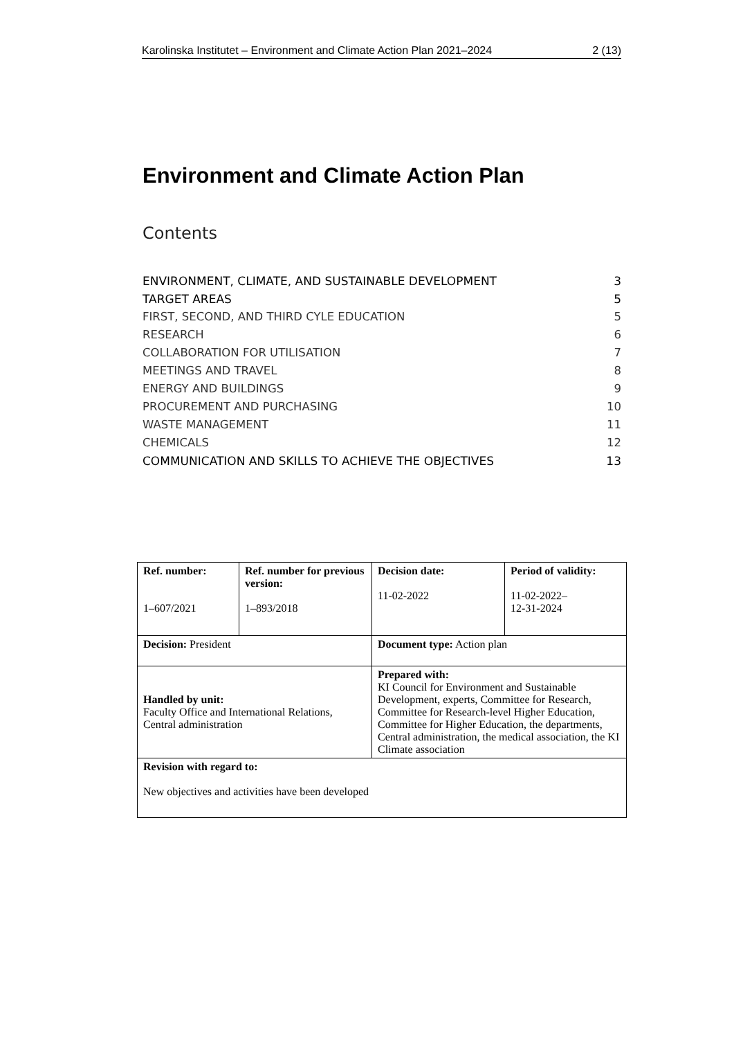Karolinska Institutet – Environment and Climate Action Plan 2021–2024 2 (13)
Environment and Climate Action Plan
Contents
ENVIRONMENT, CLIMATE, AND SUSTAINABLE DEVELOPMENT 3
TARGET AREAS 5
FIRST, SECOND, AND THIRD CYLE EDUCATION 5
RESEARCH 6
COLLABORATION FOR UTILISATION 7
MEETINGS AND TRAVEL 8
ENERGY AND BUILDINGS 9
PROCUREMENT AND PURCHASING 10
WASTE MANAGEMENT 11
CHEMICALS 12
COMMUNICATION AND SKILLS TO ACHIEVE THE OBJECTIVES 13
| Ref. number: 1–607/2021 | Ref. number for previous version: 1–893/2018 | Decision date: 11-02-2022 | Period of validity: 11-02-2022– 12-31-2024 |
| Decision: President | | Document type: Action plan | |
| Handled by unit: Faculty Office and International Relations, Central administration | | Prepared with: KI Council for Environment and Sustainable Development, experts, Committee for Research, Committee for Research-level Higher Education, Committee for Higher Education, the departments, Central administration, the medical association, the KI Climate association | |
| Revision with regard to: New objectives and activities have been developed | | | |